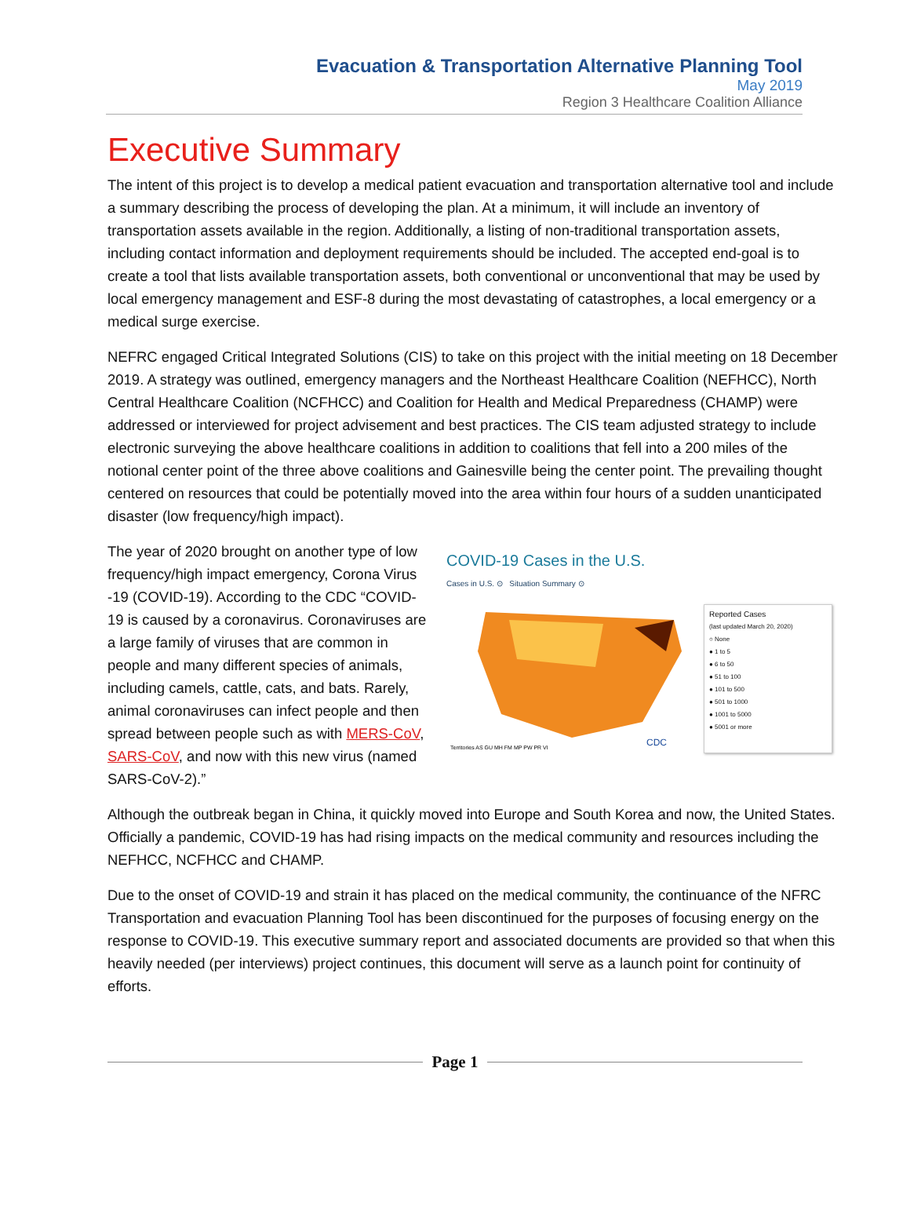Evacuation & Transportation Alternative Planning Tool
May 2019
Region 3 Healthcare Coalition Alliance
Executive Summary
The intent of this project is to develop a medical patient evacuation and transportation alternative tool and include a summary describing the process of developing the plan. At a minimum, it will include an inventory of transportation assets available in the region. Additionally, a listing of non-traditional transportation assets, including contact information and deployment requirements should be included. The accepted end-goal is to create a tool that lists available transportation assets, both conventional or unconventional that may be used by local emergency management and ESF-8 during the most devastating of catastrophes, a local emergency or a medical surge exercise.
NEFRC engaged Critical Integrated Solutions (CIS) to take on this project with the initial meeting on 18 December 2019. A strategy was outlined, emergency managers and the Northeast Healthcare Coalition (NEFHCC), North Central Healthcare Coalition (NCFHCC) and Coalition for Health and Medical Preparedness (CHAMP) were addressed or interviewed for project advisement and best practices. The CIS team adjusted strategy to include electronic surveying the above healthcare coalitions in addition to coalitions that fell into a 200 miles of the notional center point of the three above coalitions and Gainesville being the center point. The prevailing thought centered on resources that could be potentially moved into the area within four hours of a sudden unanticipated disaster (low frequency/high impact).
The year of 2020 brought on another type of low frequency/high impact emergency, Corona Virus -19 (COVID-19). According to the CDC “COVID-19 is caused by a coronavirus. Coronaviruses are a large family of viruses that are common in people and many different species of animals, including camels, cattle, cats, and bats. Rarely, animal coronaviruses can infect people and then spread between people such as with MERS-CoV, SARS-CoV, and now with this new virus (named SARS-CoV-2).”
COVID-19 Cases in the U.S.
Cases in U.S. ⊙ Situation Summary ⊙
Territories AS GU MH FM MP PW PR VI
CDC
Reported Cases
(last updated March 20, 2020)
○ None
● 1 to 5
● 6 to 50
● 51 to 100
● 101 to 500
● 501 to 1000
● 1001 to 5000
● 5001 or more
Although the outbreak began in China, it quickly moved into Europe and South Korea and now, the United States. Officially a pandemic, COVID-19 has had rising impacts on the medical community and resources including the NEFHCC, NCFHCC and CHAMP.
Due to the onset of COVID-19 and strain it has placed on the medical community, the continuance of the NFRC Transportation and evacuation Planning Tool has been discontinued for the purposes of focusing energy on the response to COVID-19. This executive summary report and associated documents are provided so that when this heavily needed (per interviews) project continues, this document will serve as a launch point for continuity of efforts.
Page 1